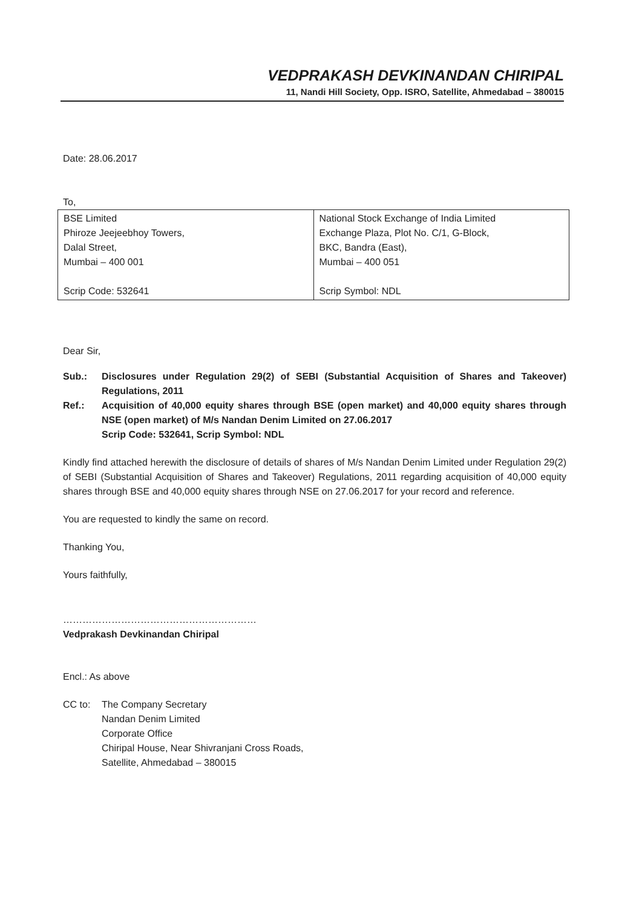VEDPRAKASH DEVKINANDAN CHIRIPAL
11, Nandi Hill Society, Opp. ISRO, Satellite, Ahmedabad – 380015
Date: 28.06.2017
To,
| BSE Limited Phiroze Jeejeebhoy Towers, Dalal Street, Mumbai – 400 001 Scrip Code: 532641 | National Stock Exchange of India Limited Exchange Plaza, Plot No. C/1, G-Block, BKC, Bandra (East), Mumbai – 400 051 Scrip Symbol: NDL |
Dear Sir,
Sub.: Disclosures under Regulation 29(2) of SEBI (Substantial Acquisition of Shares and Takeover) Regulations, 2011
Ref.: Acquisition of 40,000 equity shares through BSE (open market) and 40,000 equity shares through NSE (open market) of M/s Nandan Denim Limited on 27.06.2017
Scrip Code: 532641, Scrip Symbol: NDL
Kindly find attached herewith the disclosure of details of shares of M/s Nandan Denim Limited under Regulation 29(2) of SEBI (Substantial Acquisition of Shares and Takeover) Regulations, 2011 regarding acquisition of 40,000 equity shares through BSE and 40,000 equity shares through NSE on 27.06.2017 for your record and reference.
You are requested to kindly the same on record.
Thanking You,
Yours faithfully,
……………………………………………………
Vedprakash Devkinandan Chiripal
Encl.: As above
CC to: The Company Secretary
Nandan Denim Limited
Corporate Office
Chiripal House, Near Shivranjani Cross Roads,
Satellite, Ahmedabad – 380015